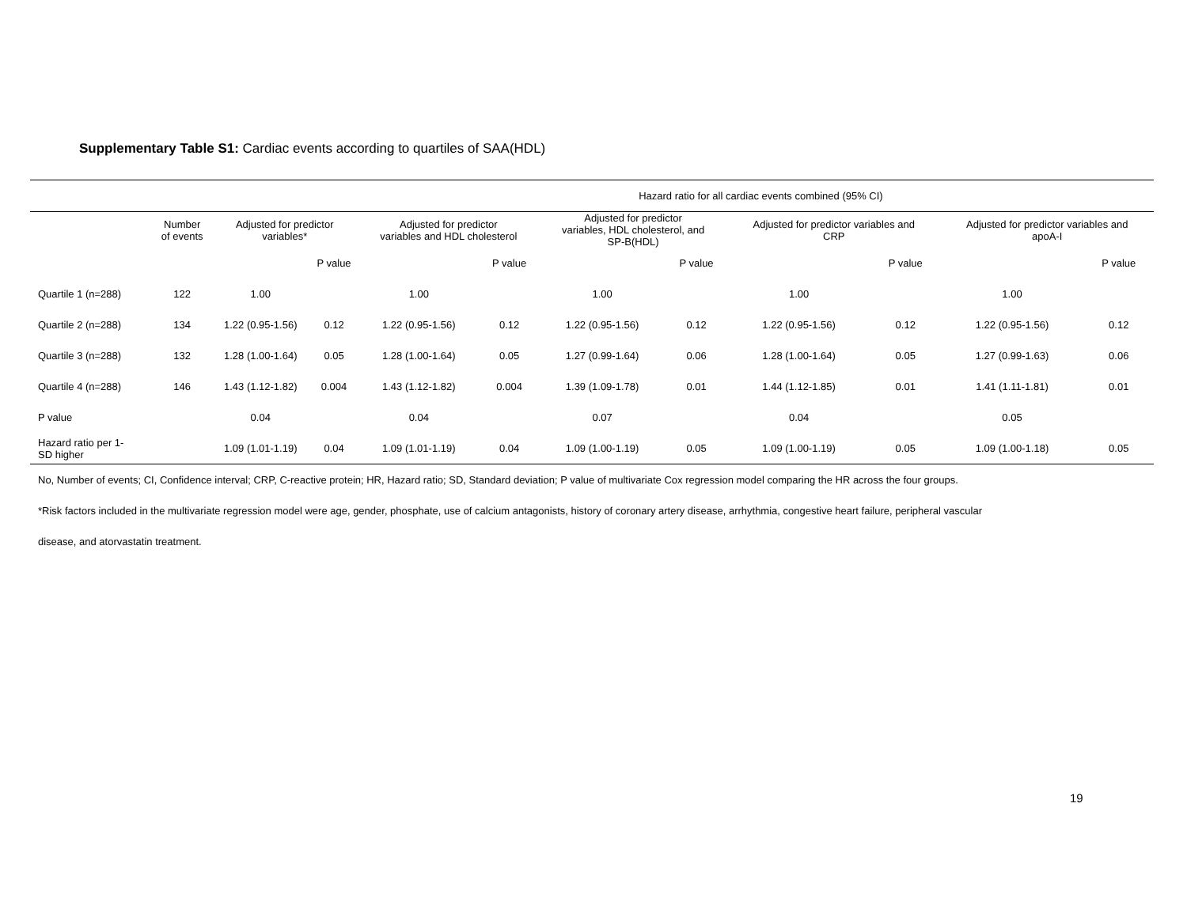Supplementary Table S1: Cardiac events according to quartiles of SAA(HDL)
| | | Hazard ratio for all cardiac events combined (95% CI) | | | | | | | | | |
| --- | --- | --- | --- | --- | --- | --- | --- | --- | --- | --- | --- |
| | Number of events | Adjusted for predictor variables* | | Adjusted for predictor variables and HDL cholesterol | | Adjusted for predictor variables, HDL cholesterol, and SP-B(HDL) | | Adjusted for predictor variables and CRP | | Adjusted for predictor variables and apoA-I | |
| | | | P value | | P value | | P value | | P value | | P value |
| Quartile 1 (n=288) | 122 | 1.00 | | 1.00 | | 1.00 | | 1.00 | | 1.00 | |
| Quartile 2 (n=288) | 134 | 1.22 (0.95-1.56) | 0.12 | 1.22 (0.95-1.56) | 0.12 | 1.22 (0.95-1.56) | 0.12 | 1.22 (0.95-1.56) | 0.12 | 1.22 (0.95-1.56) | 0.12 |
| Quartile 3 (n=288) | 132 | 1.28 (1.00-1.64) | 0.05 | 1.28 (1.00-1.64) | 0.05 | 1.27 (0.99-1.64) | 0.06 | 1.28 (1.00-1.64) | 0.05 | 1.27 (0.99-1.63) | 0.06 |
| Quartile 4 (n=288) | 146 | 1.43 (1.12-1.82) | 0.004 | 1.43 (1.12-1.82) | 0.004 | 1.39 (1.09-1.78) | 0.01 | 1.44 (1.12-1.85) | 0.01 | 1.41 (1.11-1.81) | 0.01 |
| P value | | 0.04 | | 0.04 | | 0.07 | | 0.04 | | 0.05 | |
| Hazard ratio per 1- SD higher | | 1.09 (1.01-1.19) | 0.04 | 1.09 (1.01-1.19) | 0.04 | 1.09 (1.00-1.19) | 0.05 | 1.09 (1.00-1.19) | 0.05 | 1.09 (1.00-1.18) | 0.05 |
No, Number of events; CI, Confidence interval; CRP, C-reactive protein; HR, Hazard ratio; SD, Standard deviation; P value of multivariate Cox regression model comparing the HR across the four groups.
*Risk factors included in the multivariate regression model were age, gender, phosphate, use of calcium antagonists, history of coronary artery disease, arrhythmia, congestive heart failure, peripheral vascular
disease, and atorvastatin treatment.
19